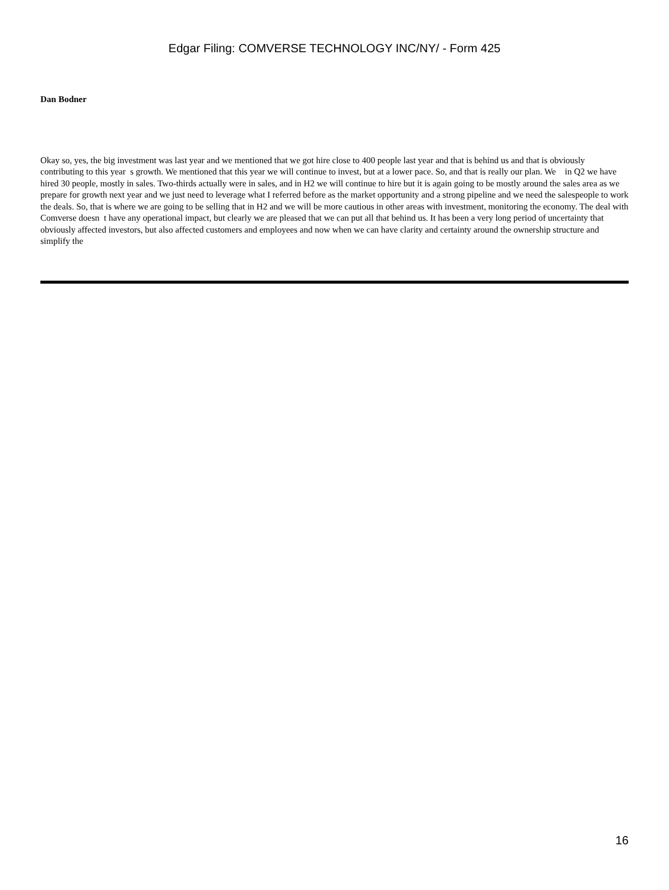Edgar Filing: COMVERSE TECHNOLOGY INC/NY/ - Form 425
Dan Bodner
Okay so, yes, the big investment was last year and we mentioned that we got hire close to 400 people last year and that is behind us and that is obviously contributing to this year s growth. We mentioned that this year we will continue to invest, but at a lower pace. So, and that is really our plan. We in Q2 we have hired 30 people, mostly in sales. Two-thirds actually were in sales, and in H2 we will continue to hire but it is again going to be mostly around the sales area as we prepare for growth next year and we just need to leverage what I referred before as the market opportunity and a strong pipeline and we need the salespeople to work the deals. So, that is where we are going to be selling that in H2 and we will be more cautious in other areas with investment, monitoring the economy. The deal with Comverse doesn t have any operational impact, but clearly we are pleased that we can put all that behind us. It has been a very long period of uncertainty that obviously affected investors, but also affected customers and employees and now when we can have clarity and certainty around the ownership structure and simplify the
16